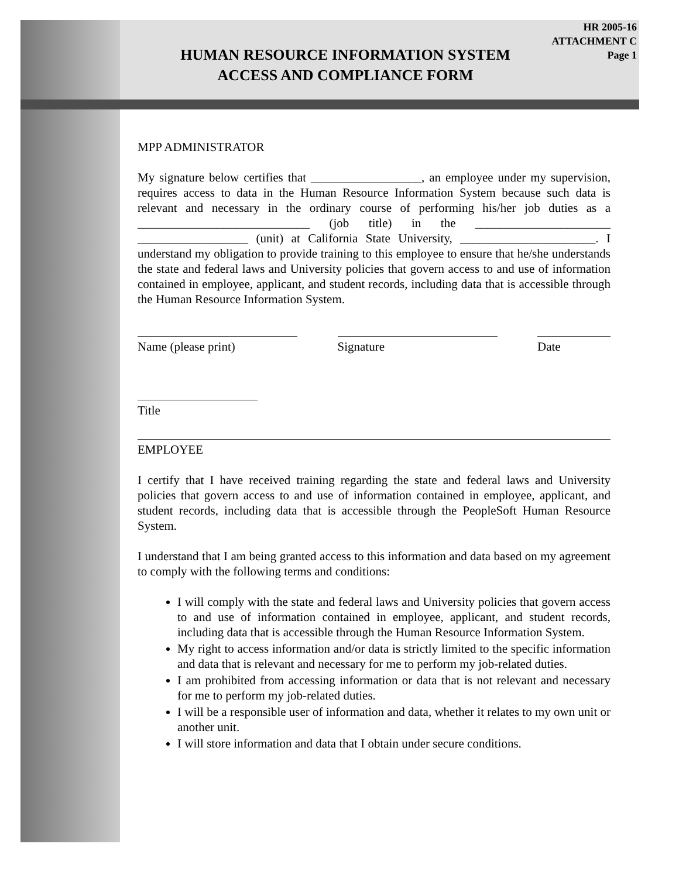HR 2005-16
ATTACHMENT C
Page 1
HUMAN RESOURCE INFORMATION SYSTEM
ACCESS AND COMPLIANCE FORM
MPP ADMINISTRATOR
My signature below certifies that __________________, an employee under my supervision, requires access to data in the Human Resource Information System because such data is relevant and necessary in the ordinary course of performing his/her job duties as a ____________________________ (job title) in the ______________________ __________________ (unit) at California State University, ______________________. I understand my obligation to provide training to this employee to ensure that he/she understands the state and federal laws and University policies that govern access to and use of information contained in employee, applicant, and student records, including data that is accessible through the Human Resource Information System.
Name (please print) Signature Date
Title
EMPLOYEE
I certify that I have received training regarding the state and federal laws and University policies that govern access to and use of information contained in employee, applicant, and student records, including data that is accessible through the PeopleSoft Human Resource System.
I understand that I am being granted access to this information and data based on my agreement to comply with the following terms and conditions:
I will comply with the state and federal laws and University policies that govern access to and use of information contained in employee, applicant, and student records, including data that is accessible through the Human Resource Information System.
My right to access information and/or data is strictly limited to the specific information and data that is relevant and necessary for me to perform my job-related duties.
I am prohibited from accessing information or data that is not relevant and necessary for me to perform my job-related duties.
I will be a responsible user of information and data, whether it relates to my own unit or another unit.
I will store information and data that I obtain under secure conditions.